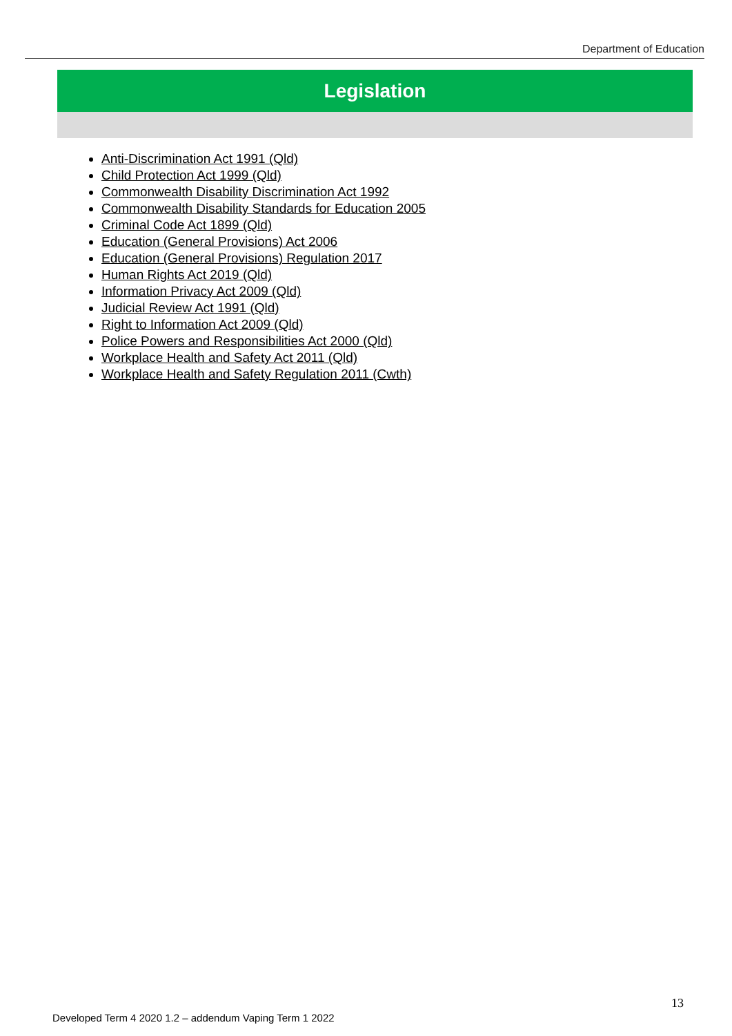Department of Education
Legislation
Anti-Discrimination Act 1991 (Qld)
Child Protection Act 1999 (Qld)
Commonwealth Disability Discrimination Act 1992
Commonwealth Disability Standards for Education 2005
Criminal Code Act 1899 (Qld)
Education (General Provisions) Act 2006
Education (General Provisions) Regulation 2017
Human Rights Act 2019 (Qld)
Information Privacy Act 2009 (Qld)
Judicial Review Act 1991 (Qld)
Right to Information Act 2009 (Qld)
Police Powers and Responsibilities Act 2000 (Qld)
Workplace Health and Safety Act 2011 (Qld)
Workplace Health and Safety Regulation 2011 (Cwth)
13
Developed Term 4 2020 1.2 – addendum Vaping Term 1 2022